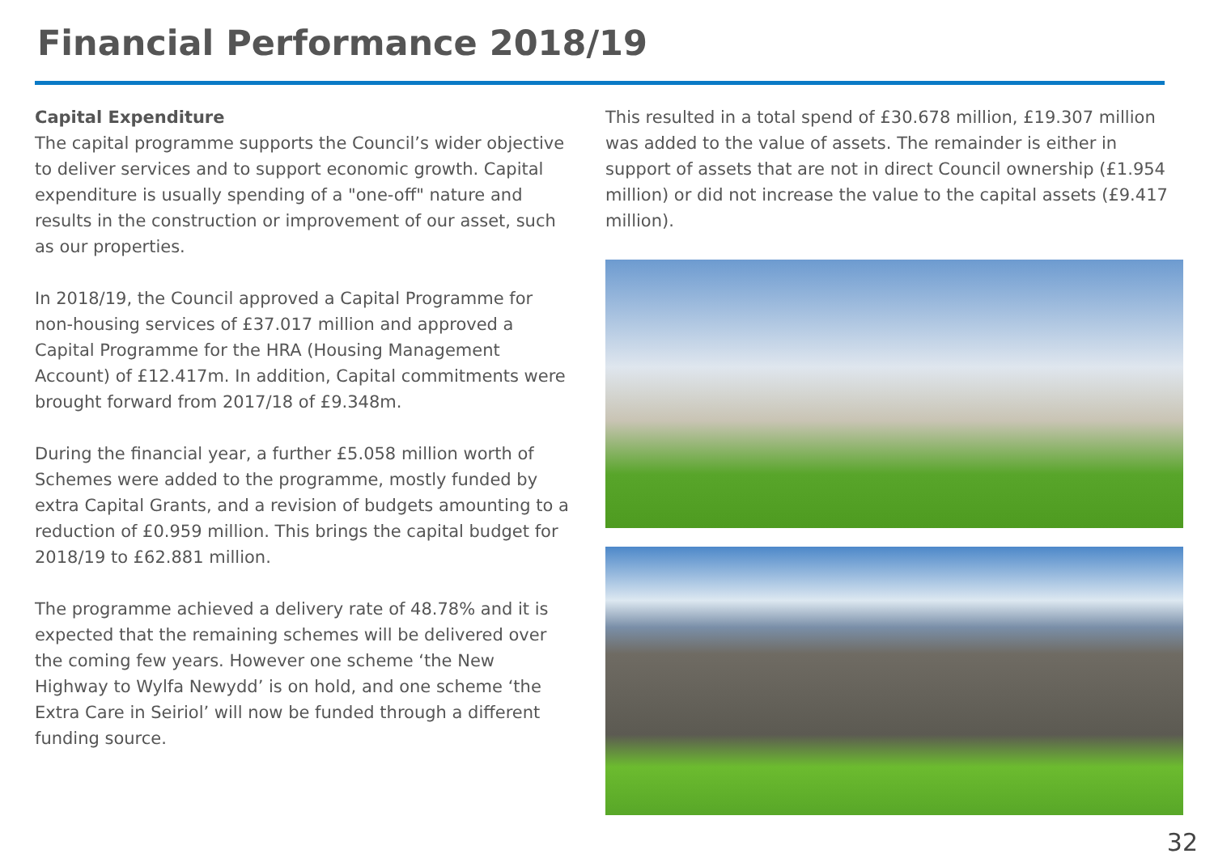Financial Performance 2018/19
Capital Expenditure
The capital programme supports the Council’s wider objective to deliver services and to support economic growth. Capital expenditure is usually spending of a "one-off" nature and results in the construction or improvement of our asset, such as our properties.
In 2018/19, the Council approved a Capital Programme for non-housing services of £37.017 million and approved a Capital Programme for the HRA (Housing Management Account) of £12.417m. In addition, Capital commitments were brought forward from 2017/18 of £9.348m.
During the financial year, a further £5.058 million worth of Schemes were added to the programme, mostly funded by extra Capital Grants, and a revision of budgets amounting to a reduction of £0.959 million. This brings the capital budget for 2018/19 to £62.881 million.
The programme achieved a delivery rate of 48.78% and it is expected that the remaining schemes will be delivered over the coming few years. However one scheme ‘the New Highway to Wylfa Newydd’ is on hold, and one scheme ‘the Extra Care in Seiriol’ will now be funded through a different funding source.
This resulted in a total spend of £30.678 million, £19.307 million was added to the value of assets. The remainder is either in support of assets that are not in direct Council ownership (£1.954 million) or did not increase the value to the capital assets (£9.417 million).
32